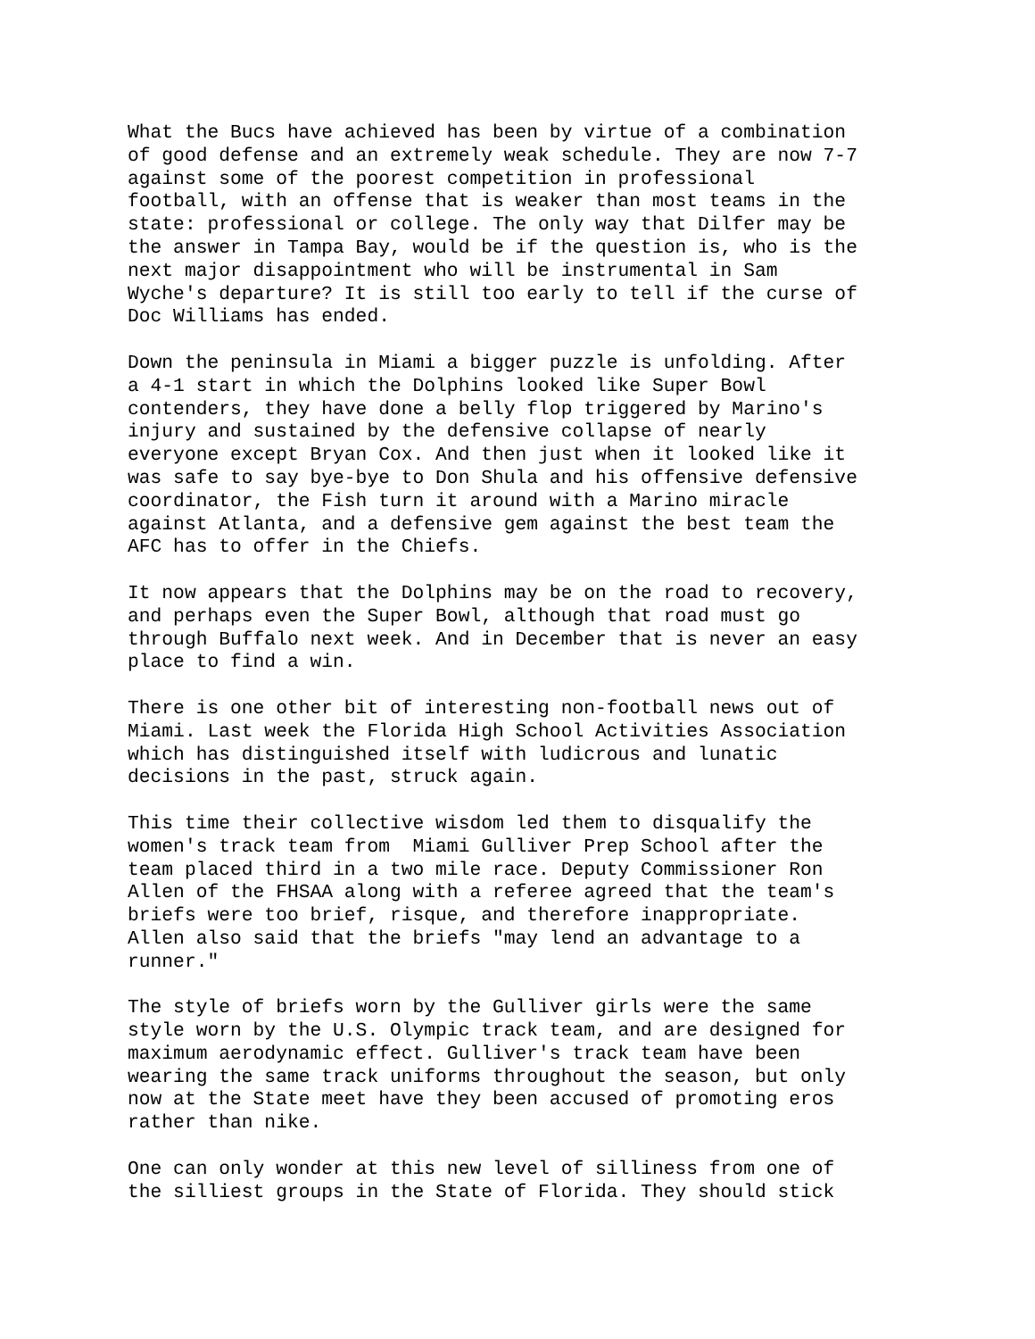What the Bucs have achieved has been by virtue of a combination of good defense and an extremely weak schedule. They are now 7-7 against some of the poorest competition in professional football, with an offense that is weaker than most teams in the state: professional or college. The only way that Dilfer may be the answer in Tampa Bay, would be if the question is, who is the next major disappointment who will be instrumental in Sam Wyche's departure? It is still too early to tell if the curse of Doc Williams has ended.
Down the peninsula in Miami a bigger puzzle is unfolding. After a 4-1 start in which the Dolphins looked like Super Bowl contenders, they have done a belly flop triggered by Marino's injury and sustained by the defensive collapse of nearly everyone except Bryan Cox. And then just when it looked like it was safe to say bye-bye to Don Shula and his offensive defensive coordinator, the Fish turn it around with a Marino miracle against Atlanta, and a defensive gem against the best team the AFC has to offer in the Chiefs.
It now appears that the Dolphins may be on the road to recovery, and perhaps even the Super Bowl, although that road must go through Buffalo next week. And in December that is never an easy place to find a win.
There is one other bit of interesting non-football news out of Miami. Last week the Florida High School Activities Association which has distinguished itself with ludicrous and lunatic decisions in the past, struck again.
This time their collective wisdom led them to disqualify the women's track team from Miami Gulliver Prep School after the team placed third in a two mile race. Deputy Commissioner Ron Allen of the FHSAA along with a referee agreed that the team's briefs were too brief, risque, and therefore inappropriate. Allen also said that the briefs "may lend an advantage to a runner."
The style of briefs worn by the Gulliver girls were the same style worn by the U.S. Olympic track team, and are designed for maximum aerodynamic effect. Gulliver's track team have been wearing the same track uniforms throughout the season, but only now at the State meet have they been accused of promoting eros rather than nike.
One can only wonder at this new level of silliness from one of the silliest groups in the State of Florida. They should stick